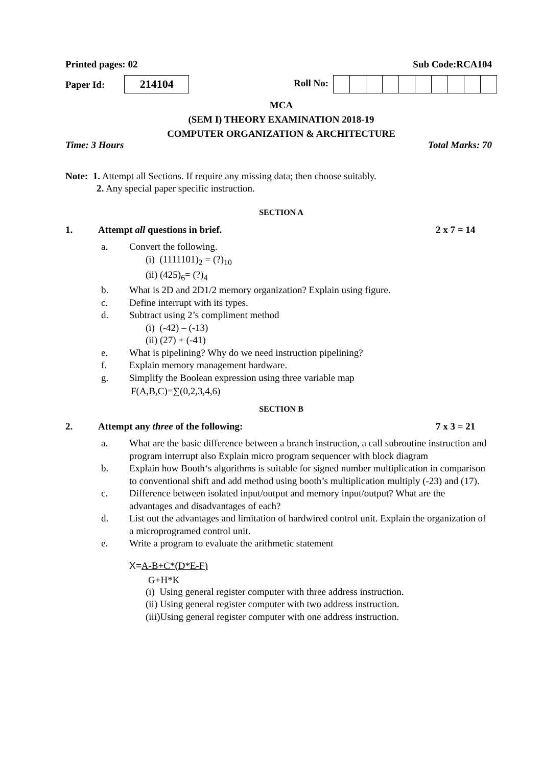Printed pages: 02 Sub Code:RCA104
Paper Id: 214104
Roll No:
MCA
(SEM I) THEORY EXAMINATION 2018-19
COMPUTER ORGANIZATION & ARCHITECTURE
Time: 3 Hours Total Marks: 70
Note: 1. Attempt all Sections. If require any missing data; then choose suitably.
2. Any special paper specific instruction.
SECTION A
1. Attempt all questions in brief. 2 x 7 = 14
a. Convert the following.
(i) (1111101)<sub>2</sub> = (?)<sub>10</sub>
(ii) (425)<sub>6</sub>= (?)<sub>4</sub>
b. What is 2D and 2D1/2 memory organization? Explain using figure.
c. Define interrupt with its types.
d. Subtract using 2’s compliment method
(i) (-42) – (-13)
(ii) (27) + (-41)
e. What is pipelining? Why do we need instruction pipelining?
f. Explain memory management hardware.
g. Simplify the Boolean expression using three variable map
F(A,B,C)=∑(0,2,3,4,6)
SECTION B
2. Attempt any three of the following: 7 x 3 = 21
a. What are the basic difference between a branch instruction, a call subroutine instruction and program interrupt also Explain micro program sequencer with block diagram
b. Explain how Booth‘s algorithms is suitable for signed number multiplication in comparison to conventional shift and add method using booth’s multiplication multiply (-23) and (17).
c. Difference between isolated input/output and memory input/output? What are the advantages and disadvantages of each?
d. List out the advantages and limitation of hardwired control unit. Explain the organization of a microprogramed control unit.
e. Write a program to evaluate the arithmetic statement
X=A-B+C*(D*E-F)
G+H*K
(i) Using general register computer with three address instruction.
(ii) Using general register computer with two address instruction.
(iii)Using general register computer with one address instruction.